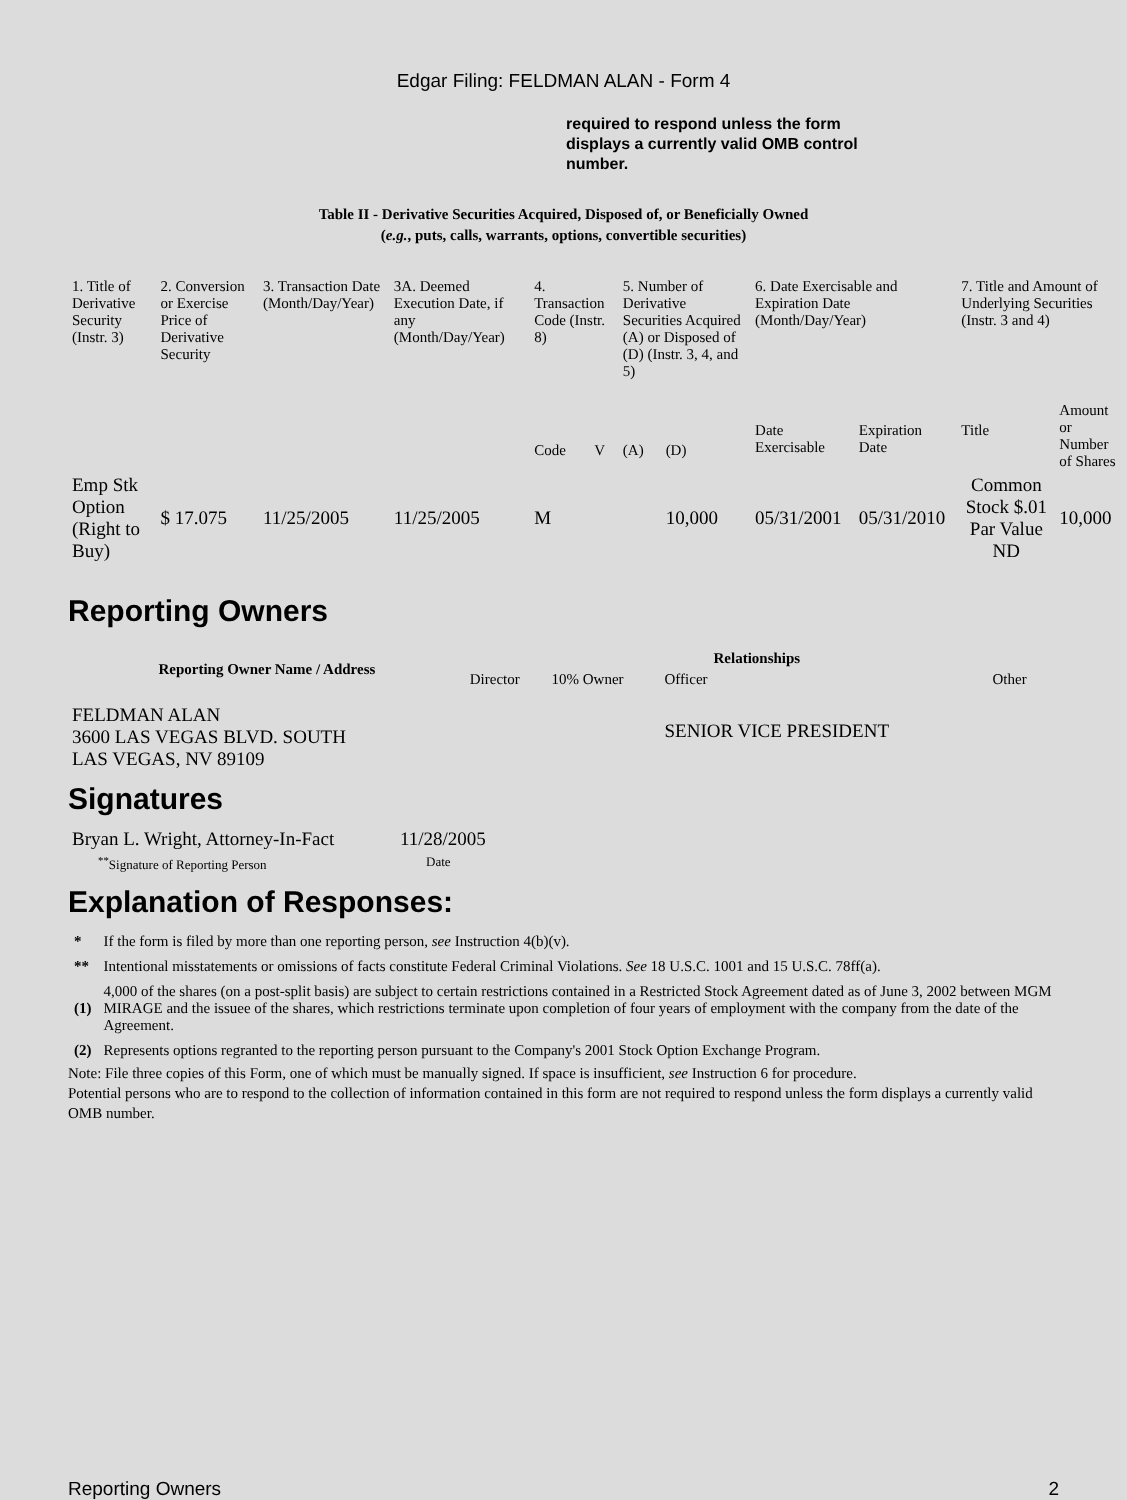Edgar Filing: FELDMAN ALAN - Form 4
required to respond unless the form displays a currently valid OMB control number.
Table II - Derivative Securities Acquired, Disposed of, or Beneficially Owned
(e.g., puts, calls, warrants, options, convertible securities)
| 1. Title of Derivative Security (Instr. 3) | 2. Conversion or Exercise Price of Derivative Security | 3. Transaction Date (Month/Day/Year) | 3A. Deemed Execution Date, if any (Month/Day/Year) | 4. Transaction Code (Instr. 8) | | 5. Number of Derivative Securities Acquired (A) or Disposed of (D) (Instr. 3, 4, and 5) | | 6. Date Exercisable and Expiration Date (Month/Day/Year) | | 7. Title and Amount of Underlying Securities (Instr. 3 and 4) | |
| --- | --- | --- | --- | --- | --- | --- | --- | --- | --- | --- | --- |
| | | | | Code | V | (A) | (D) | Date Exercisable | Expiration Date | Title | Amount or Number of Shares |
| Emp Stk Option (Right to Buy) | $ 17.075 | 11/25/2005 | 11/25/2005 | M | | | 10,000 | 05/31/2001 | 05/31/2010 | Common Stock $.01 Par Value ND | 10,000 |
Reporting Owners
| Reporting Owner Name / Address | Relationships | | | |
| --- | --- | --- | --- | --- |
| | Director | 10% Owner | Officer | Other |
| FELDMAN ALAN 3600 LAS VEGAS BLVD. SOUTH LAS VEGAS, NV 89109 | | | SENIOR VICE PRESIDENT | |
Signatures
| Bryan L. Wright, Attorney-In-Fact | 11/28/2005 |
| <sup>**</sup> Signature of Reporting Person | Date |
Explanation of Responses:
| * | If the form is filed by more than one reporting person, see Instruction 4(b)(v). |
| ** | Intentional misstatements or omissions of facts constitute Federal Criminal Violations. See 18 U.S.C. 1001 and 15 U.S.C. 78ff(a). |
| (1) | 4,000 of the shares (on a post-split basis) are subject to certain restrictions contained in a Restricted Stock Agreement dated as of June 3, 2002 between MGM MIRAGE and the issuee of the shares, which restrictions terminate upon completion of four years of employment with the company from the date of the Agreement. |
| (2) | Represents options regranted to the reporting person pursuant to the Company's 2001 Stock Option Exchange Program. |
Note: File three copies of this Form, one of which must be manually signed. If space is insufficient, see Instruction 6 for procedure.
Potential persons who are to respond to the collection of information contained in this form are not required to respond unless the form displays a currently valid OMB number.
Reporting Owners 2